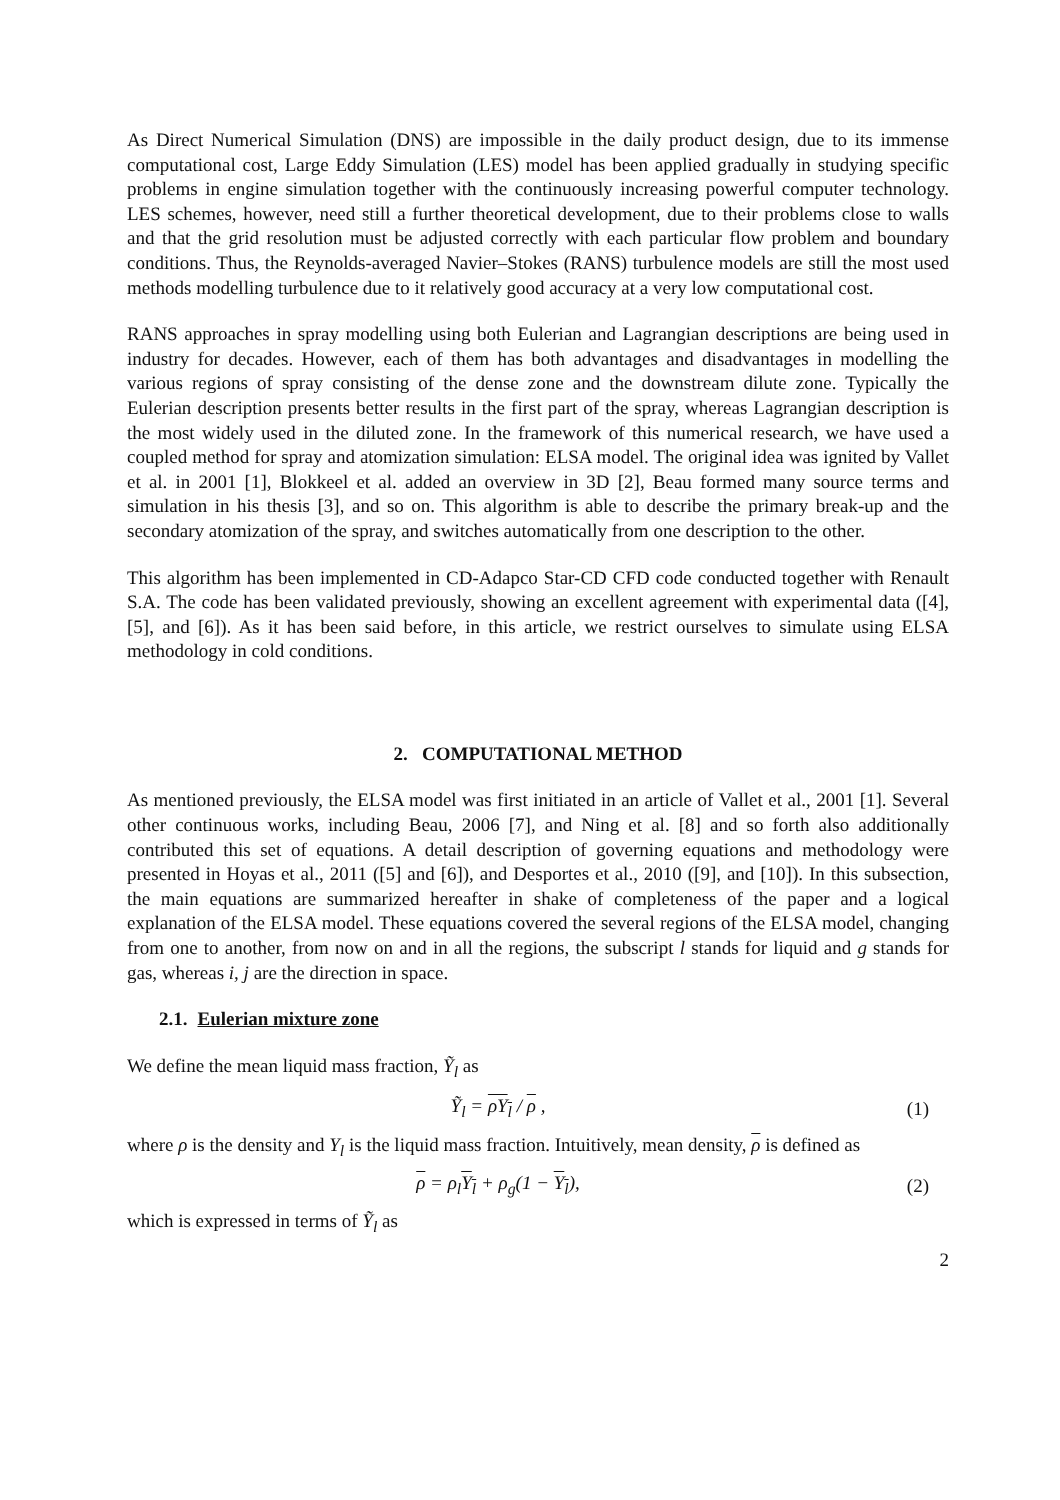As Direct Numerical Simulation (DNS) are impossible in the daily product design, due to its immense computational cost, Large Eddy Simulation (LES) model has been applied gradually in studying specific problems in engine simulation together with the continuously increasing powerful computer technology. LES schemes, however, need still a further theoretical development, due to their problems close to walls and that the grid resolution must be adjusted correctly with each particular flow problem and boundary conditions. Thus, the Reynolds-averaged Navier–Stokes (RANS) turbulence models are still the most used methods modelling turbulence due to it relatively good accuracy at a very low computational cost.
RANS approaches in spray modelling using both Eulerian and Lagrangian descriptions are being used in industry for decades. However, each of them has both advantages and disadvantages in modelling the various regions of spray consisting of the dense zone and the downstream dilute zone. Typically the Eulerian description presents better results in the first part of the spray, whereas Lagrangian description is the most widely used in the diluted zone. In the framework of this numerical research, we have used a coupled method for spray and atomization simulation: ELSA model. The original idea was ignited by Vallet et al. in 2001 [1], Blokkeel et al. added an overview in 3D [2], Beau formed many source terms and simulation in his thesis [3], and so on. This algorithm is able to describe the primary break-up and the secondary atomization of the spray, and switches automatically from one description to the other.
This algorithm has been implemented in CD-Adapco Star-CD CFD code conducted together with Renault S.A. The code has been validated previously, showing an excellent agreement with experimental data ([4],[5], and [6]). As it has been said before, in this article, we restrict ourselves to simulate using ELSA methodology in cold conditions.
2. COMPUTATIONAL METHOD
As mentioned previously, the ELSA model was first initiated in an article of Vallet et al., 2001 [1]. Several other continuous works, including Beau, 2006 [7], and Ning et al. [8] and so forth also additionally contributed this set of equations. A detail description of governing equations and methodology were presented in Hoyas et al., 2011 ([5] and [6]), and Desportes et al., 2010 ([9], and [10]). In this subsection, the main equations are summarized hereafter in shake of completeness of the paper and a logical explanation of the ELSA model. These equations covered the several regions of the ELSA model, changing from one to another, from now on and in all the regions, the subscript l stands for liquid and g stands for gas, whereas i, j are the direction in space.
2.1. Eulerian mixture zone
We define the mean liquid mass fraction, Ỹ<sub>l</sub> as
Ỹ<sub>l</sub> = ρY<sub>l</sub> / ρ , (1)
where ρ is the density and Y<sub>l</sub> is the liquid mass fraction. Intuitively, mean density, ρ is defined as
ρ = ρ<sub>l</sub>Y<sub>l</sub> + ρ<sub>g</sub>(1 − Y<sub>l</sub>), (2)
which is expressed in terms of Ỹ<sub>l</sub> as
2